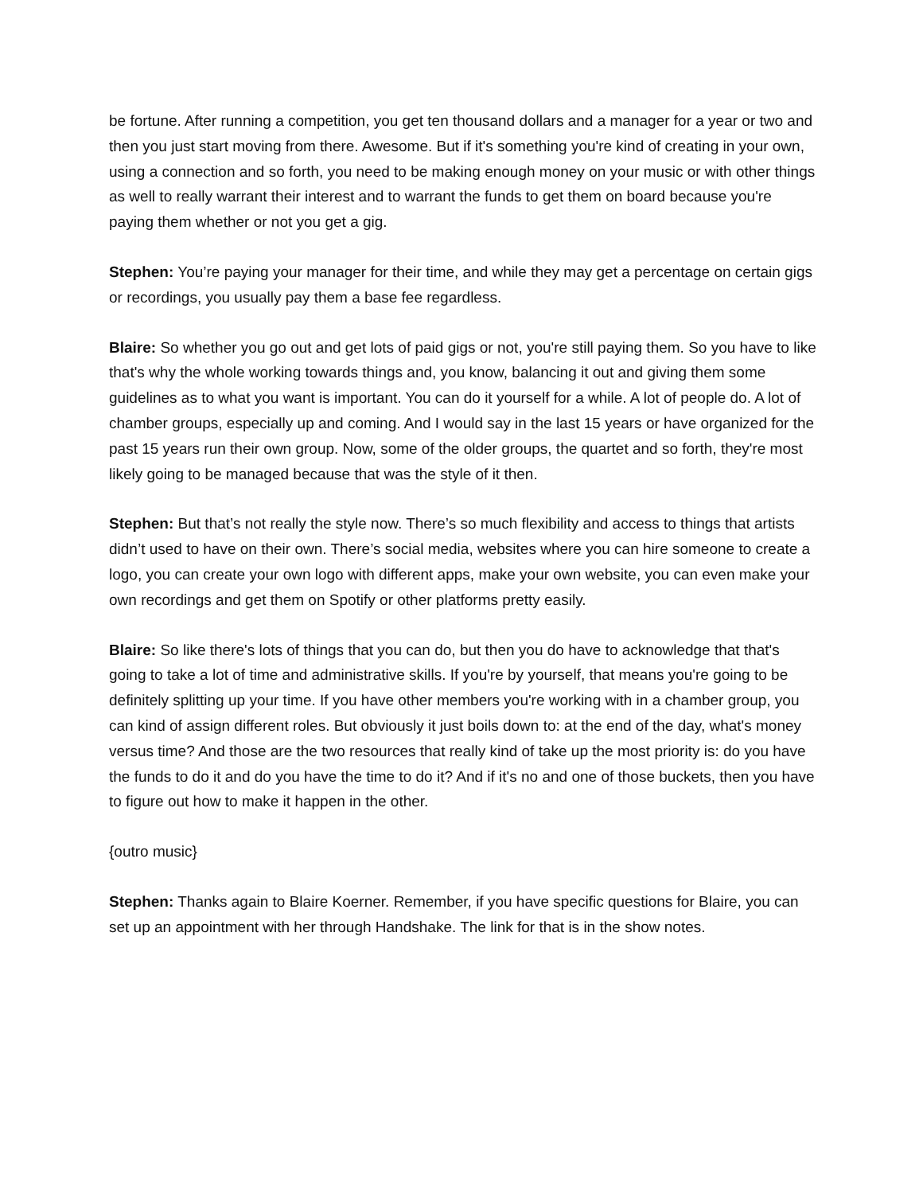be fortune. After running a competition, you get ten thousand dollars and a manager for a year or two and then you just start moving from there. Awesome. But if it's something you're kind of creating in your own, using a connection and so forth, you need to be making enough money on your music or with other things as well to really warrant their interest and to warrant the funds to get them on board because you're paying them whether or not you get a gig.
Stephen: You’re paying your manager for their time, and while they may get a percentage on certain gigs or recordings, you usually pay them a base fee regardless.
Blaire: So whether you go out and get lots of paid gigs or not, you're still paying them. So you have to like that's why the whole working towards things and, you know, balancing it out and giving them some guidelines as to what you want is important. You can do it yourself for a while. A lot of people do. A lot of chamber groups, especially up and coming. And I would say in the last 15 years or have organized for the past 15 years run their own group. Now, some of the older groups, the quartet and so forth, they're most likely going to be managed because that was the style of it then.
Stephen: But that’s not really the style now. There’s so much flexibility and access to things that artists didn’t used to have on their own. There’s social media, websites where you can hire someone to create a logo, you can create your own logo with different apps, make your own website, you can even make your own recordings and get them on Spotify or other platforms pretty easily.
Blaire: So like there's lots of things that you can do, but then you do have to acknowledge that that's going to take a lot of time and administrative skills. If you're by yourself, that means you're going to be definitely splitting up your time. If you have other members you're working with in a chamber group, you can kind of assign different roles. But obviously it just boils down to: at the end of the day, what's money versus time? And those are the two resources that really kind of take up the most priority is: do you have the funds to do it and do you have the time to do it? And if it's no and one of those buckets, then you have to figure out how to make it happen in the other.
{outro music}
Stephen: Thanks again to Blaire Koerner. Remember, if you have specific questions for Blaire, you can set up an appointment with her through Handshake. The link for that is in the show notes.